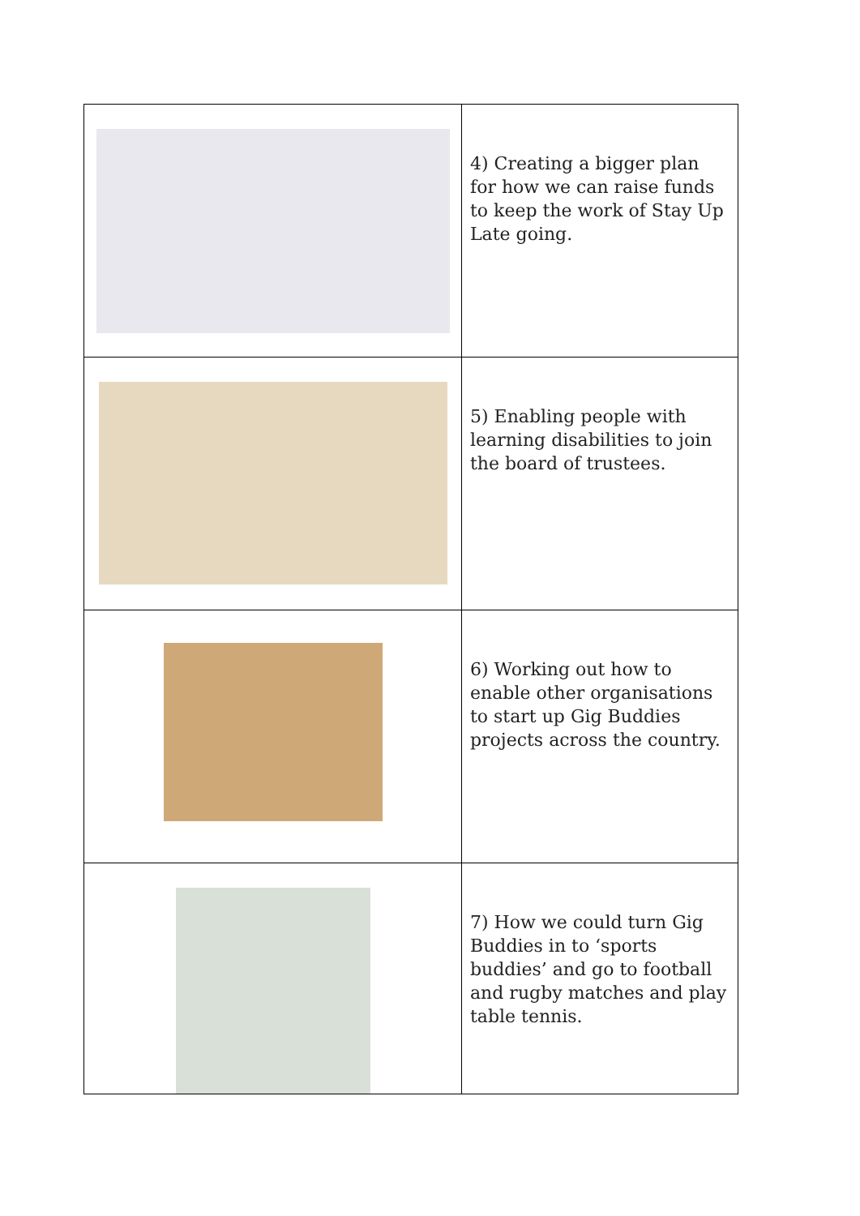| | 4) Creating a bigger plan for how we can raise funds to keep the work of Stay Up Late going. |
| | 5) Enabling people with learning disabilities to join the board of trustees. |
| | 6) Working out how to enable other organisations to start up Gig Buddies projects across the country. |
| | 7) How we could turn Gig Buddies in to ‘sports buddies’ and go to football and rugby matches and play table tennis. |